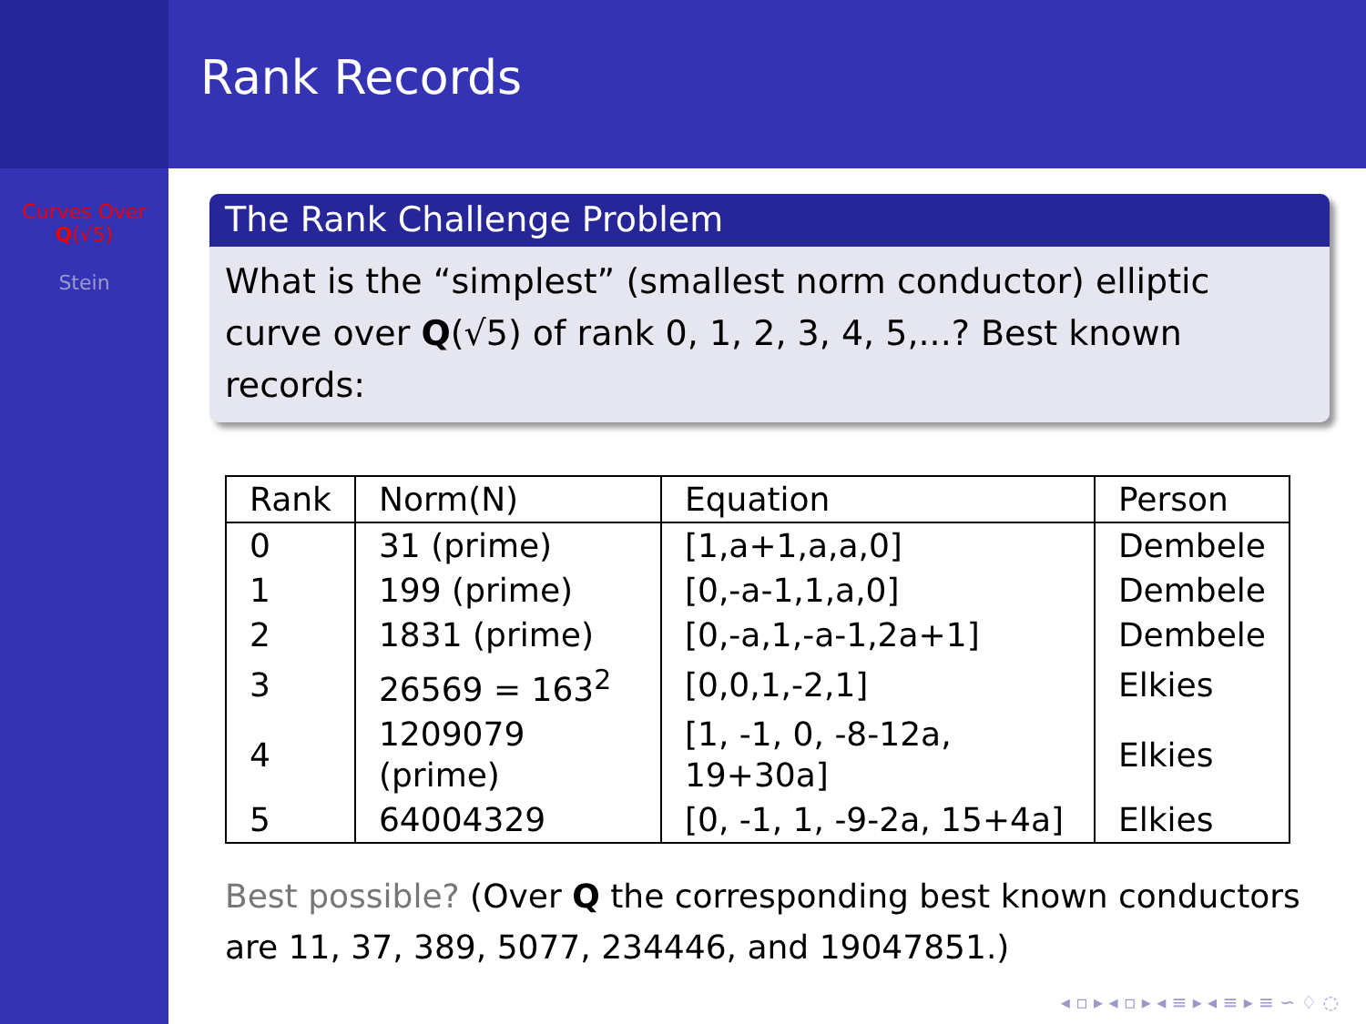Curves Over
Q(√5)
Stein
Rank Records
The Rank Challenge Problem
What is the “simplest” (smallest norm conductor) elliptic curve over Q(√5) of rank 0, 1, 2, 3, 4, 5,...? Best known records:
| Rank | Norm(N) | Equation | Person |
| --- | --- | --- | --- |
| 0 | 31 (prime) | [1,a+1,a,a,0] | Dembele |
| 1 | 199 (prime) | [0,-a-1,1,a,0] | Dembele |
| 2 | 1831 (prime) | [0,-a,1,-a-1,2a+1] | Dembele |
| 3 | 26569 = 163<sup>2</sup> | [0,0,1,-2,1] | Elkies |
| 4 | 1209079 (prime) | [1, -1, 0, -8-12a, 19+30a] | Elkies |
| 5 | 64004329 | [0, -1, 1, -9-2a, 15+4a] | Elkies |
Best possible? (Over Q the corresponding best known conductors are 11, 37, 389, 5077, 234446, and 19047851.)
◂ ▫ ▸ ◂ ▫ ▸ ◂ ≡ ▸ ◂ ≡ ▸ ≡ ∽ ♢ ◌